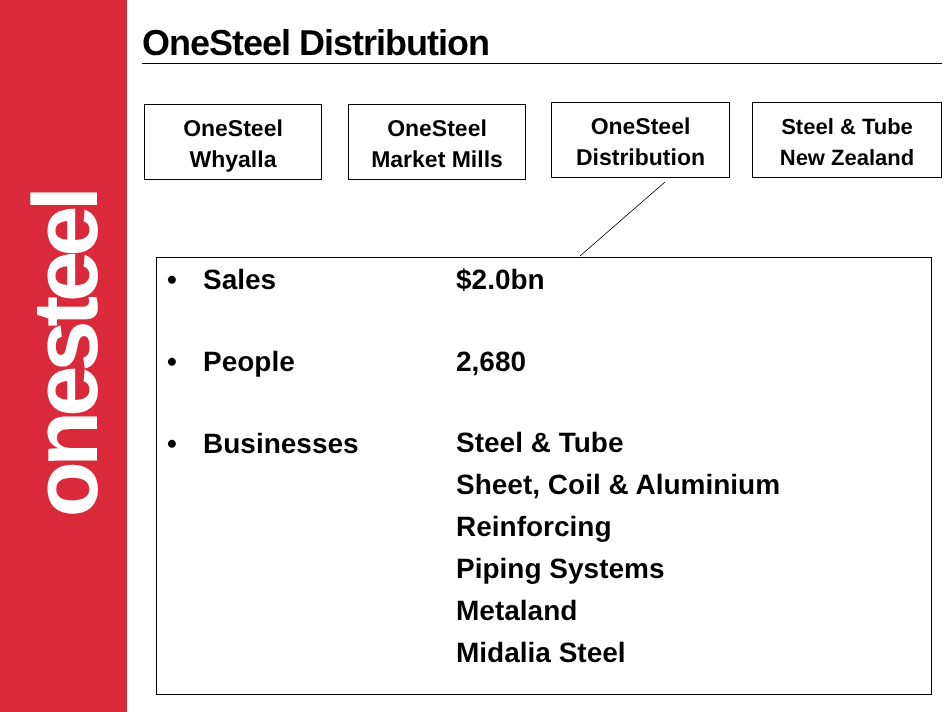onesteel
OneSteel Distribution
OneSteel
Whyalla
OneSteel
Market Mills
OneSteel
Distribution
Steel & Tube
New Zealand
• Sales $2.0bn
• People 2,680
• Businesses Steel & Tube
Sheet, Coil & Aluminium
Reinforcing
Piping Systems
Metaland
Midalia Steel